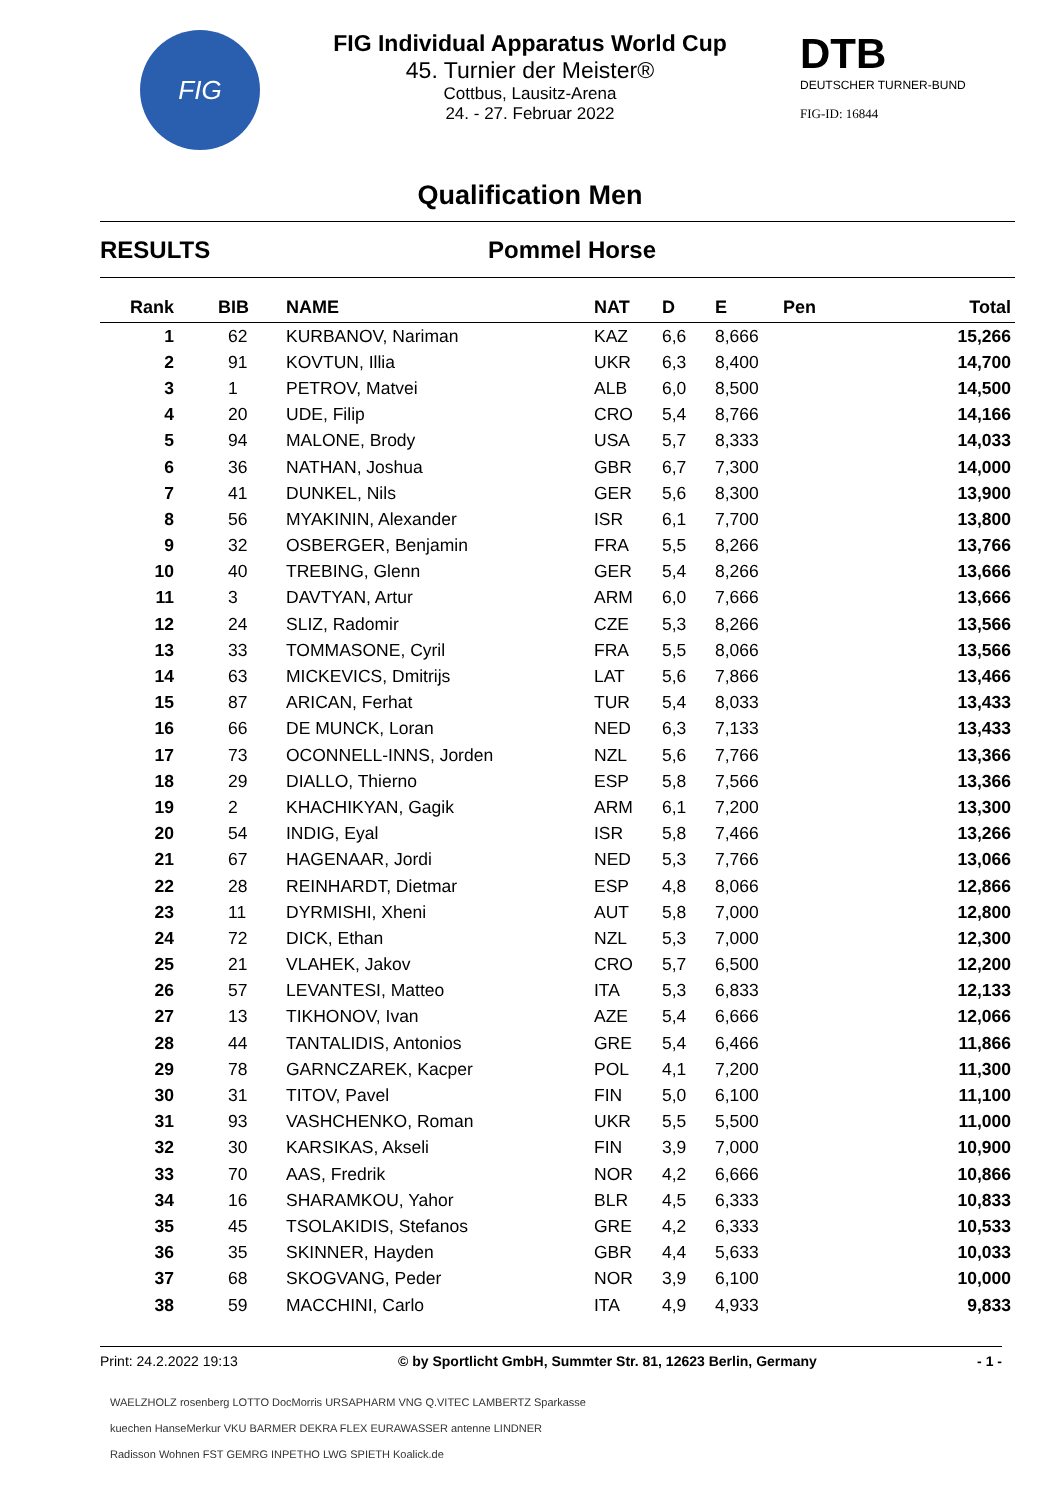FIG
FIG Individual Apparatus World Cup
45. Turnier der Meister®
Cottbus, Lausitz-Arena
24. - 27. Februar 2022
DTB
DEUTSCHER TURNER-BUND
FIG-ID: 16844
Qualification Men
RESULTS Pommel Horse
| Rank | BIB | NAME | NAT | D | E | Pen | Total |
| --- | --- | --- | --- | --- | --- | --- | --- |
| 1 | 62 | KURBANOV, Nariman | KAZ | 6,6 | 8,666 | | 15,266 |
| 2 | 91 | KOVTUN, Illia | UKR | 6,3 | 8,400 | | 14,700 |
| 3 | 1 | PETROV, Matvei | ALB | 6,0 | 8,500 | | 14,500 |
| 4 | 20 | UDE, Filip | CRO | 5,4 | 8,766 | | 14,166 |
| 5 | 94 | MALONE, Brody | USA | 5,7 | 8,333 | | 14,033 |
| 6 | 36 | NATHAN, Joshua | GBR | 6,7 | 7,300 | | 14,000 |
| 7 | 41 | DUNKEL, Nils | GER | 5,6 | 8,300 | | 13,900 |
| 8 | 56 | MYAKININ, Alexander | ISR | 6,1 | 7,700 | | 13,800 |
| 9 | 32 | OSBERGER, Benjamin | FRA | 5,5 | 8,266 | | 13,766 |
| 10 | 40 | TREBING, Glenn | GER | 5,4 | 8,266 | | 13,666 |
| 11 | 3 | DAVTYAN, Artur | ARM | 6,0 | 7,666 | | 13,666 |
| 12 | 24 | SLIZ, Radomir | CZE | 5,3 | 8,266 | | 13,566 |
| 13 | 33 | TOMMASONE, Cyril | FRA | 5,5 | 8,066 | | 13,566 |
| 14 | 63 | MICKEVICS, Dmitrijs | LAT | 5,6 | 7,866 | | 13,466 |
| 15 | 87 | ARICAN, Ferhat | TUR | 5,4 | 8,033 | | 13,433 |
| 16 | 66 | DE MUNCK, Loran | NED | 6,3 | 7,133 | | 13,433 |
| 17 | 73 | OCONNELL-INNS, Jorden | NZL | 5,6 | 7,766 | | 13,366 |
| 18 | 29 | DIALLO, Thierno | ESP | 5,8 | 7,566 | | 13,366 |
| 19 | 2 | KHACHIKYAN, Gagik | ARM | 6,1 | 7,200 | | 13,300 |
| 20 | 54 | INDIG, Eyal | ISR | 5,8 | 7,466 | | 13,266 |
| 21 | 67 | HAGENAAR, Jordi | NED | 5,3 | 7,766 | | 13,066 |
| 22 | 28 | REINHARDT, Dietmar | ESP | 4,8 | 8,066 | | 12,866 |
| 23 | 11 | DYRMISHI, Xheni | AUT | 5,8 | 7,000 | | 12,800 |
| 24 | 72 | DICK, Ethan | NZL | 5,3 | 7,000 | | 12,300 |
| 25 | 21 | VLAHEK, Jakov | CRO | 5,7 | 6,500 | | 12,200 |
| 26 | 57 | LEVANTESI, Matteo | ITA | 5,3 | 6,833 | | 12,133 |
| 27 | 13 | TIKHONOV, Ivan | AZE | 5,4 | 6,666 | | 12,066 |
| 28 | 44 | TANTALIDIS, Antonios | GRE | 5,4 | 6,466 | | 11,866 |
| 29 | 78 | GARNCZAREK, Kacper | POL | 4,1 | 7,200 | | 11,300 |
| 30 | 31 | TITOV, Pavel | FIN | 5,0 | 6,100 | | 11,100 |
| 31 | 93 | VASHCHENKO, Roman | UKR | 5,5 | 5,500 | | 11,000 |
| 32 | 30 | KARSIKAS, Akseli | FIN | 3,9 | 7,000 | | 10,900 |
| 33 | 70 | AAS, Fredrik | NOR | 4,2 | 6,666 | | 10,866 |
| 34 | 16 | SHARAMKOU, Yahor | BLR | 4,5 | 6,333 | | 10,833 |
| 35 | 45 | TSOLAKIDIS, Stefanos | GRE | 4,2 | 6,333 | | 10,533 |
| 36 | 35 | SKINNER, Hayden | GBR | 4,4 | 5,633 | | 10,033 |
| 37 | 68 | SKOGVANG, Peder | NOR | 3,9 | 6,100 | | 10,000 |
| 38 | 59 | MACCHINI, Carlo | ITA | 4,9 | 4,933 | | 9,833 |
Print: 24.2.2022 19:13 © by Sportlicht GmbH, Summter Str. 81, 12623 Berlin, Germany - 1 -
WAELZHOLZ rosenberg LOTTO DocMorris URSAPHARM VNG Q.VITEC LAMBERTZ Sparkasse
kuechen HanseMerkur VKU BARMER DEKRA FLEX EURAWASSER antenne LINDNER
Radisson Wohnen FST GEMRG INPETHO LWG SPIETH Koalick.de